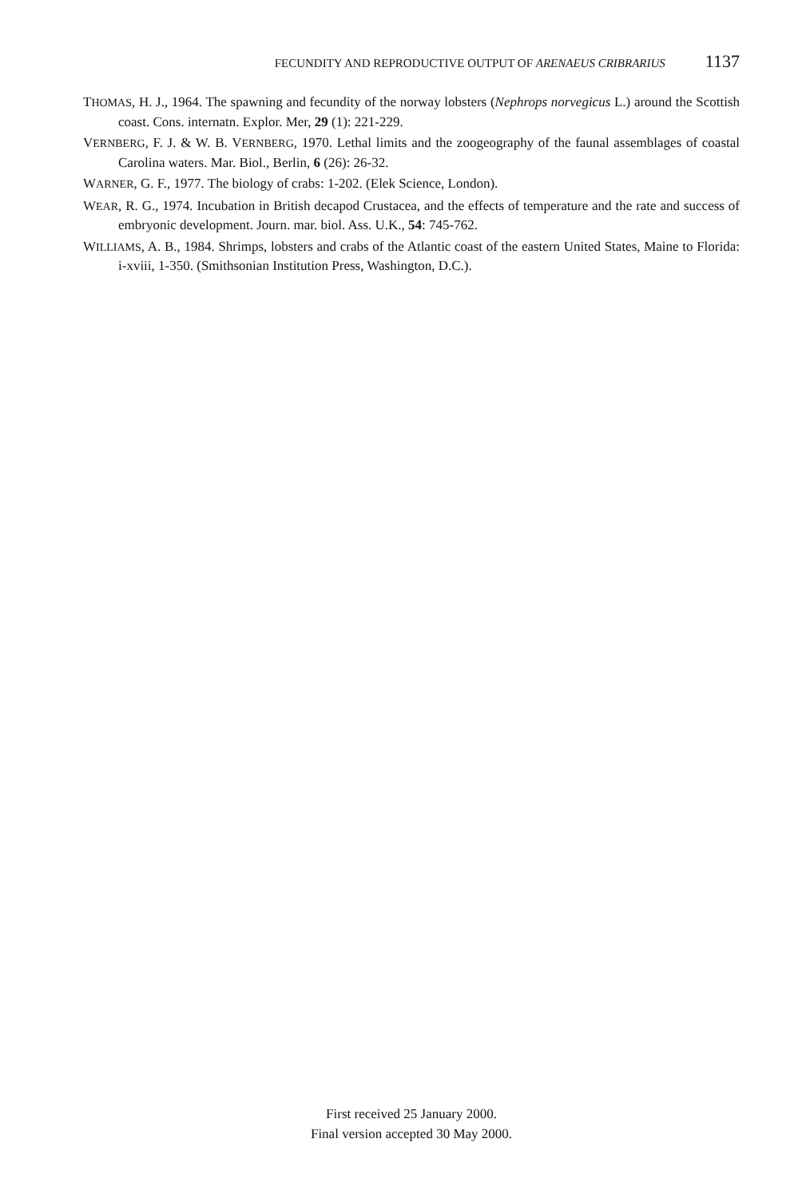FECUNDITY AND REPRODUCTIVE OUTPUT OF ARENAEUS CRIBRARIUS 1137
THOMAS, H. J., 1964. The spawning and fecundity of the norway lobsters (Nephrops norvegicus L.) around the Scottish coast. Cons. internatn. Explor. Mer, 29 (1): 221-229.
VERNBERG, F. J. & W. B. VERNBERG, 1970. Lethal limits and the zoogeography of the faunal assemblages of coastal Carolina waters. Mar. Biol., Berlin, 6 (26): 26-32.
WARNER, G. F., 1977. The biology of crabs: 1-202. (Elek Science, London).
WEAR, R. G., 1974. Incubation in British decapod Crustacea, and the effects of temperature and the rate and success of embryonic development. Journ. mar. biol. Ass. U.K., 54: 745-762.
WILLIAMS, A. B., 1984. Shrimps, lobsters and crabs of the Atlantic coast of the eastern United States, Maine to Florida: i-xviii, 1-350. (Smithsonian Institution Press, Washington, D.C.).
First received 25 January 2000.
Final version accepted 30 May 2000.